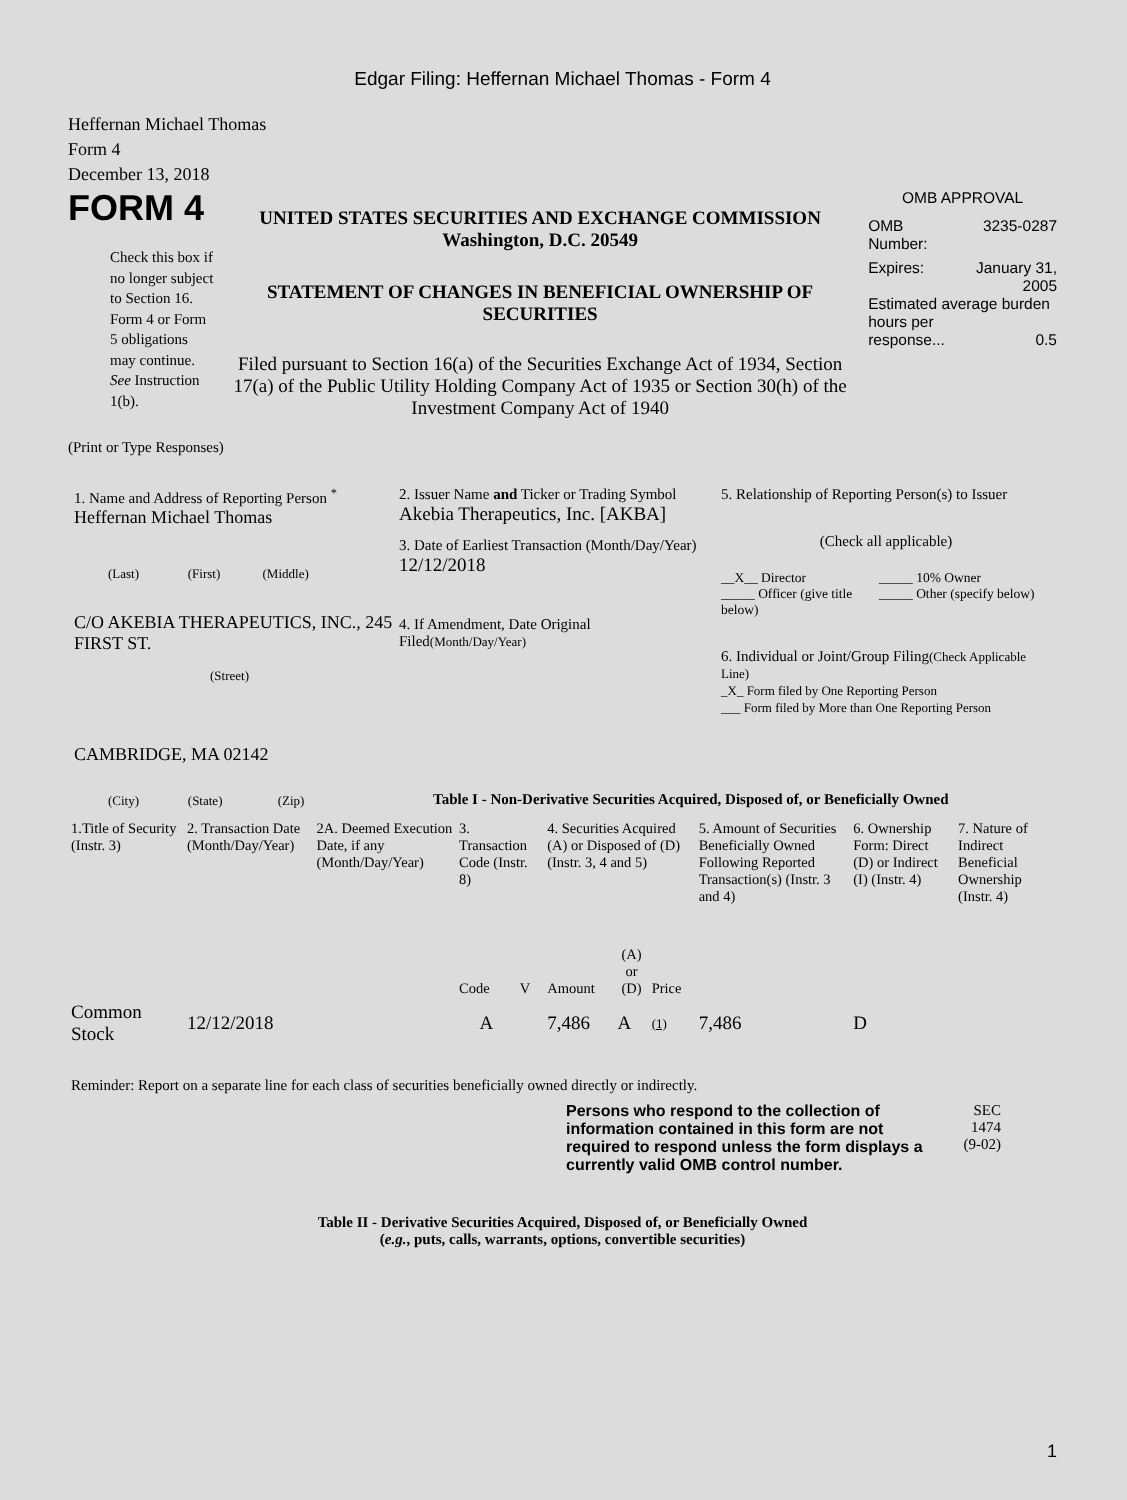Edgar Filing: Heffernan Michael Thomas - Form 4
Heffernan Michael Thomas
Form 4
December 13, 2018
FORM 4
Check this box if no longer subject to Section 16. Form 4 or Form 5 obligations may continue. See Instruction 1(b).
UNITED STATES SECURITIES AND EXCHANGE COMMISSION
Washington, D.C. 20549
STATEMENT OF CHANGES IN BENEFICIAL OWNERSHIP OF SECURITIES
Filed pursuant to Section 16(a) of the Securities Exchange Act of 1934, Section 17(a) of the Public Utility Holding Company Act of 1935 or Section 30(h) of the Investment Company Act of 1940
OMB APPROVAL
OMB
Number: 3235-0287
Expires: January 31,
2005
Estimated average burden hours per
response... 0.5
(Print or Type Responses)
1. Name and Address of Reporting Person <sup>*</sup>
Heffernan Michael Thomas
(Last) (First) (Middle)
C/O AKEBIA THERAPEUTICS, INC., 245 FIRST ST.
(Street)
CAMBRIDGE, MA 02142
(City) (State) (Zip)
2. Issuer Name and Ticker or Trading Symbol
Akebia Therapeutics, Inc. [AKBA]
3. Date of Earliest Transaction (Month/Day/Year)
12/12/2018
4. If Amendment, Date Original Filed(Month/Day/Year)
5. Relationship of Reporting Person(s) to Issuer
(Check all applicable)
__X__ Director
_____ Officer (give title below)
_____ 10% Owner
_____ Other (specify below)
6. Individual or Joint/Group Filing(Check Applicable Line)
_X_ Form filed by One Reporting Person
___ Form filed by More than One Reporting Person
Table I - Non-Derivative Securities Acquired, Disposed of, or Beneficially Owned
| 1.Title of Security (Instr. 3) | 2. Transaction Date (Month/Day/Year) | 2A. Deemed Execution Date, if any (Month/Day/Year) | 3. Transaction Code (Instr. 8) | | 4. Securities Acquired (A) or Disposed of (D) (Instr. 3, 4 and 5) | | | 5. Amount of Securities Beneficially Owned Following Reported Transaction(s) (Instr. 3 and 4) | 6. Ownership Form: Direct (D) or Indirect (I) (Instr. 4) | 7. Nature of Indirect Beneficial Ownership (Instr. 4) |
| --- | --- | --- | --- | --- | --- | --- | --- | --- | --- | --- |
| | | | Code | V | Amount | (A) or (D) | Price | | | |
| Common Stock | 12/12/2018 | | A | | 7,486 | A | (1) | 7,486 | D | |
Reminder: Report on a separate line for each class of securities beneficially owned directly or indirectly.
Persons who respond to the collection of information contained in this form are not required to respond unless the form displays a currently valid OMB control number.
SEC 1474
(9-02)
Table II - Derivative Securities Acquired, Disposed of, or Beneficially Owned
(e.g., puts, calls, warrants, options, convertible securities)
1